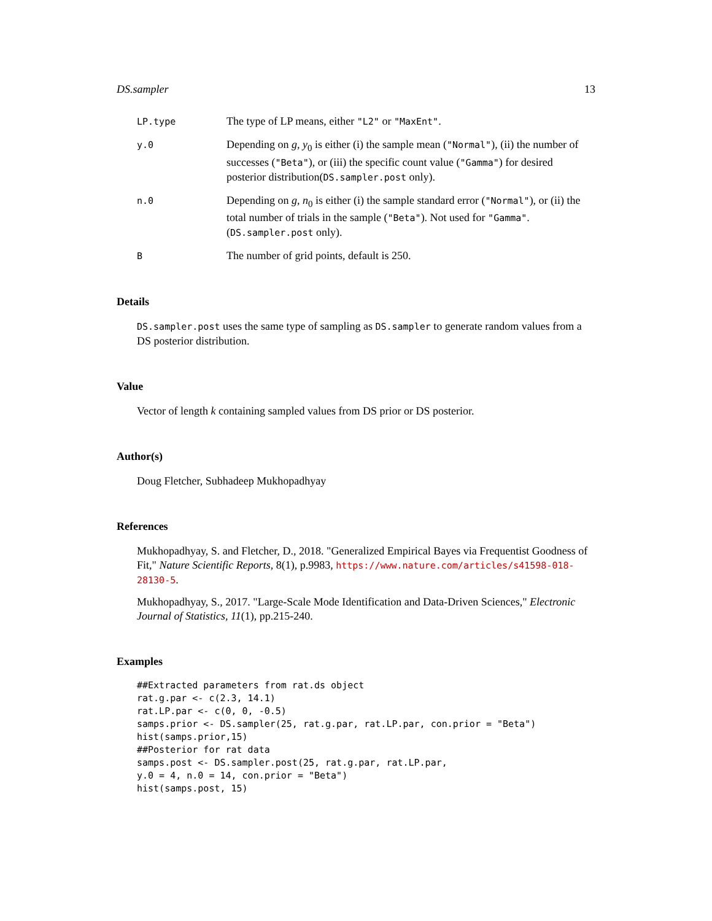DS.sampler 13
LP.type
The type of LP means, either "L2" or "MaxEnt".
y.0
Depending on g, y<sub>0</sub> is either (i) the sample mean ("Normal"), (ii) the number of successes ("Beta"), or (iii) the specific count value ("Gamma") for desired posterior distribution(DS.sampler.post only).
n.0
Depending on g, n<sub>0</sub> is either (i) the sample standard error ("Normal"), or (ii) the total number of trials in the sample ("Beta"). Not used for "Gamma". (DS.sampler.post only).
B
The number of grid points, default is 250.
Details
DS.sampler.post uses the same type of sampling as DS.sampler to generate random values from a DS posterior distribution.
Value
Vector of length k containing sampled values from DS prior or DS posterior.
Author(s)
Doug Fletcher, Subhadeep Mukhopadhyay
References
Mukhopadhyay, S. and Fletcher, D., 2018. "Generalized Empirical Bayes via Frequentist Goodness of Fit," Nature Scientific Reports, 8(1), p.9983, https://www.nature.com/articles/s41598-018-28130-5.
Mukhopadhyay, S., 2017. "Large-Scale Mode Identification and Data-Driven Sciences," Electronic Journal of Statistics, 11(1), pp.215-240.
Examples
##Extracted parameters from rat.ds object
rat.g.par <- c(2.3, 14.1)
rat.LP.par <- c(0, 0, -0.5)
samps.prior <- DS.sampler(25, rat.g.par, rat.LP.par, con.prior = "Beta")
hist(samps.prior,15)
##Posterior for rat data
samps.post <- DS.sampler.post(25, rat.g.par, rat.LP.par,
y.0 = 4, n.0 = 14, con.prior = "Beta")
hist(samps.post, 15)